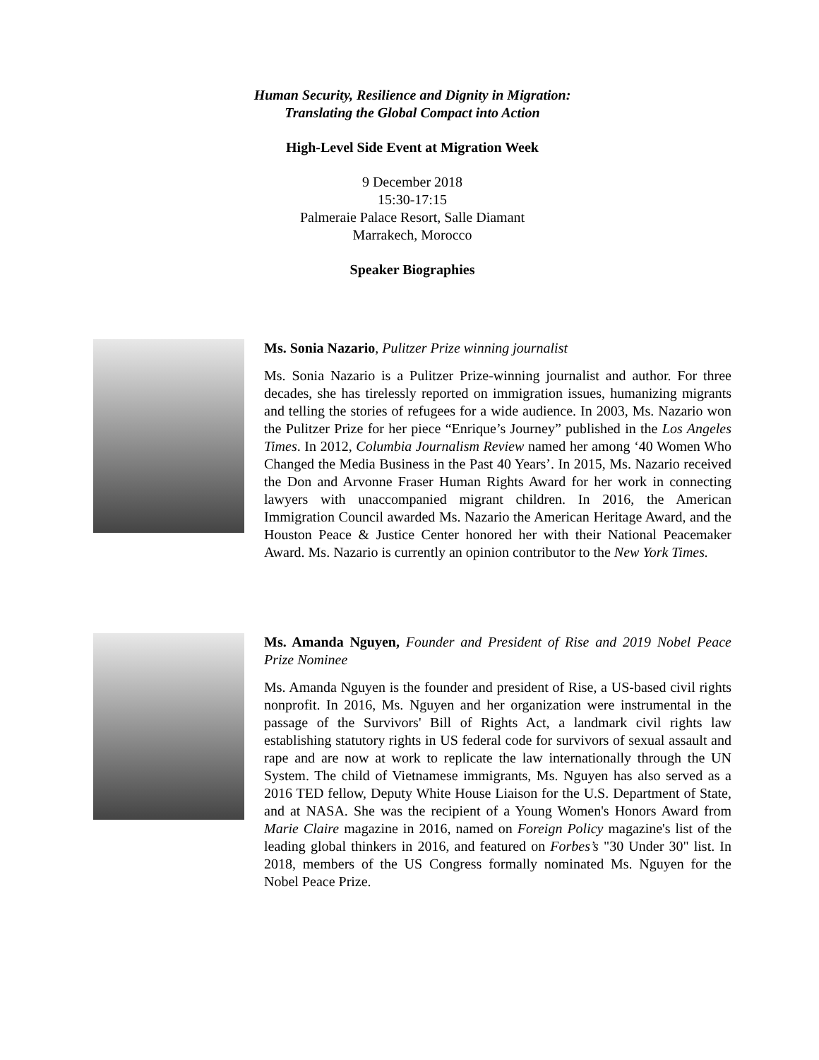Human Security, Resilience and Dignity in Migration:
Translating the Global Compact into Action
High-Level Side Event at Migration Week
9 December 2018
15:30-17:15
Palmeraie Palace Resort, Salle Diamant
Marrakech, Morocco
Speaker Biographies
Ms. Sonia Nazario, Pulitzer Prize winning journalist
Ms. Sonia Nazario is a Pulitzer Prize-winning journalist and author. For three decades, she has tirelessly reported on immigration issues, humanizing migrants and telling the stories of refugees for a wide audience. In 2003, Ms. Nazario won the Pulitzer Prize for her piece “Enrique’s Journey” published in the Los Angeles Times. In 2012, Columbia Journalism Review named her among ‘40 Women Who Changed the Media Business in the Past 40 Years’. In 2015, Ms. Nazario received the Don and Arvonne Fraser Human Rights Award for her work in connecting lawyers with unaccompanied migrant children. In 2016, the American Immigration Council awarded Ms. Nazario the American Heritage Award, and the Houston Peace & Justice Center honored her with their National Peacemaker Award. Ms. Nazario is currently an opinion contributor to the New York Times.
Ms. Amanda Nguyen, Founder and President of Rise and 2019 Nobel Peace Prize Nominee
Ms. Amanda Nguyen is the founder and president of Rise, a US-based civil rights nonprofit. In 2016, Ms. Nguyen and her organization were instrumental in the passage of the Survivors' Bill of Rights Act, a landmark civil rights law establishing statutory rights in US federal code for survivors of sexual assault and rape and are now at work to replicate the law internationally through the UN System. The child of Vietnamese immigrants, Ms. Nguyen has also served as a 2016 TED fellow, Deputy White House Liaison for the U.S. Department of State, and at NASA. She was the recipient of a Young Women's Honors Award from Marie Claire magazine in 2016, named on Foreign Policy magazine's list of the leading global thinkers in 2016, and featured on Forbes’s "30 Under 30" list. In 2018, members of the US Congress formally nominated Ms. Nguyen for the Nobel Peace Prize.